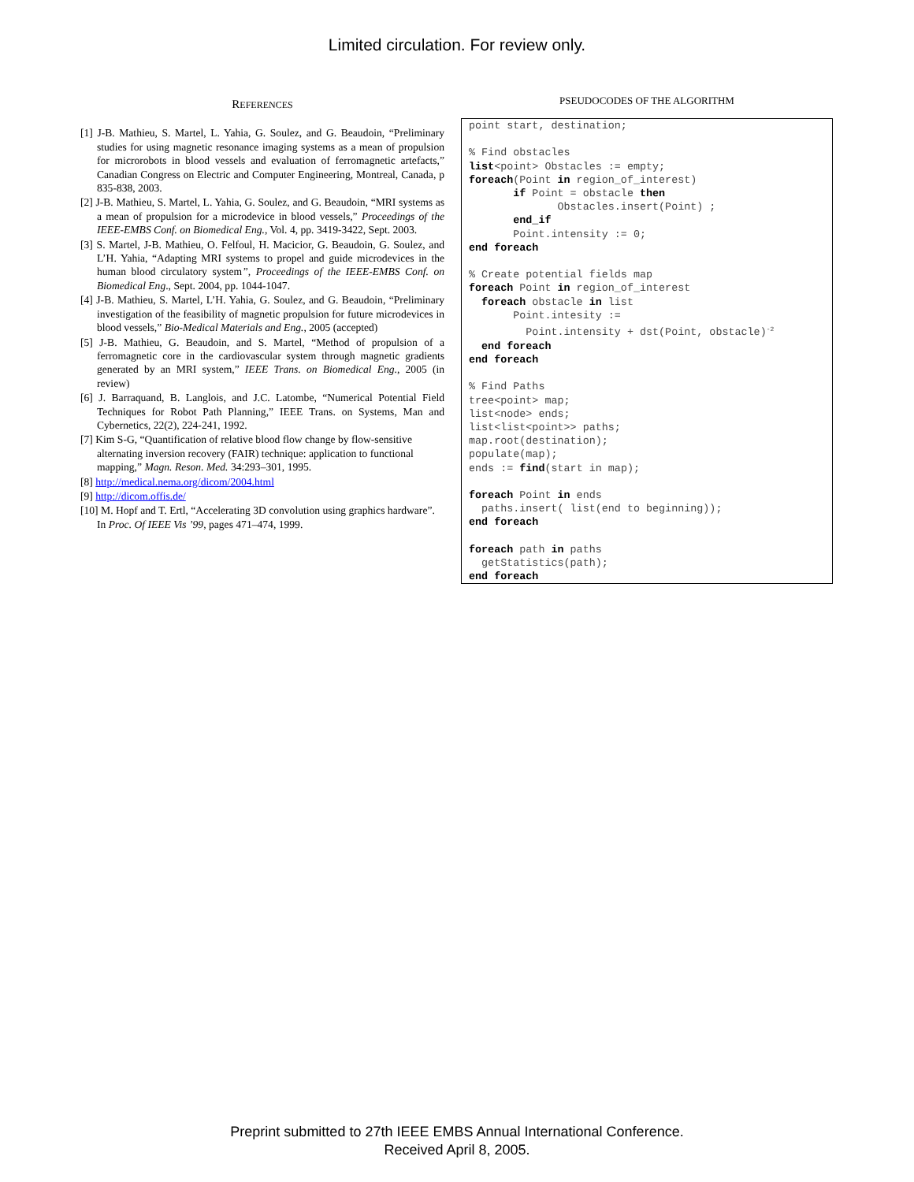Limited circulation. For review only.
REFERENCES
[1] J-B. Mathieu, S. Martel, L. Yahia, G. Soulez, and G. Beaudoin, “Preliminary studies for using magnetic resonance imaging systems as a mean of propulsion for microrobots in blood vessels and evaluation of ferromagnetic artefacts,” Canadian Congress on Electric and Computer Engineering, Montreal, Canada, p 835-838, 2003.
[2] J-B. Mathieu, S. Martel, L. Yahia, G. Soulez, and G. Beaudoin, “MRI systems as a mean of propulsion for a microdevice in blood vessels,” Proceedings of the IEEE-EMBS Conf. on Biomedical Eng., Vol. 4, pp. 3419-3422, Sept. 2003.
[3] S. Martel, J-B. Mathieu, O. Felfoul, H. Macicior, G. Beaudoin, G. Soulez, and L’H. Yahia, “Adapting MRI systems to propel and guide microdevices in the human blood circulatory system”, Proceedings of the IEEE-EMBS Conf. on Biomedical Eng., Sept. 2004, pp. 1044-1047.
[4] J-B. Mathieu, S. Martel, L’H. Yahia, G. Soulez, and G. Beaudoin, “Preliminary investigation of the feasibility of magnetic propulsion for future microdevices in blood vessels,” Bio-Medical Materials and Eng., 2005 (accepted)
[5] J-B. Mathieu, G. Beaudoin, and S. Martel, “Method of propulsion of a ferromagnetic core in the cardiovascular system through magnetic gradients generated by an MRI system,” IEEE Trans. on Biomedical Eng., 2005 (in review)
[6] J. Barraquand, B. Langlois, and J.C. Latombe, “Numerical Potential Field Techniques for Robot Path Planning,” IEEE Trans. on Systems, Man and Cybernetics, 22(2), 224-241, 1992.
[7] Kim S-G, “Quantification of relative blood flow change by flow-sensitive alternating inversion recovery (FAIR) technique: application to functional mapping,” Magn. Reson. Med. 34:293–301, 1995.
[8] http://medical.nema.org/dicom/2004.html
[9] http://dicom.offis.de/
[10] M. Hopf and T. Ertl, “Accelerating 3D convolution using graphics hardware”. In Proc. Of IEEE Vis ’99, pages 471–474, 1999.
PSEUDOCODES OF THE ALGORITHM
point start, destination;

% Find obstacles
list<point> Obstacles := empty;
foreach(Point in region_of_interest)
       if Point = obstacle then
              Obstacles.insert(Point) ;
       end_if
       Point.intensity := 0;
end foreach

% Create potential fields map
foreach Point in region_of_interest
  foreach obstacle in list
       Point.intesity :=
         Point.intensity + dst(Point, obstacle)-2
  end foreach
end foreach

% Find Paths
tree<point> map;
list<node> ends;
list<list<point>> paths;
map.root(destination);
populate(map);
ends := find(start in map);

foreach Point in ends
  paths.insert( list(end to beginning));
end foreach

foreach path in paths
  getStatistics(path);
end foreach
Preprint submitted to 27th IEEE EMBS Annual International Conference.
Received April 8, 2005.